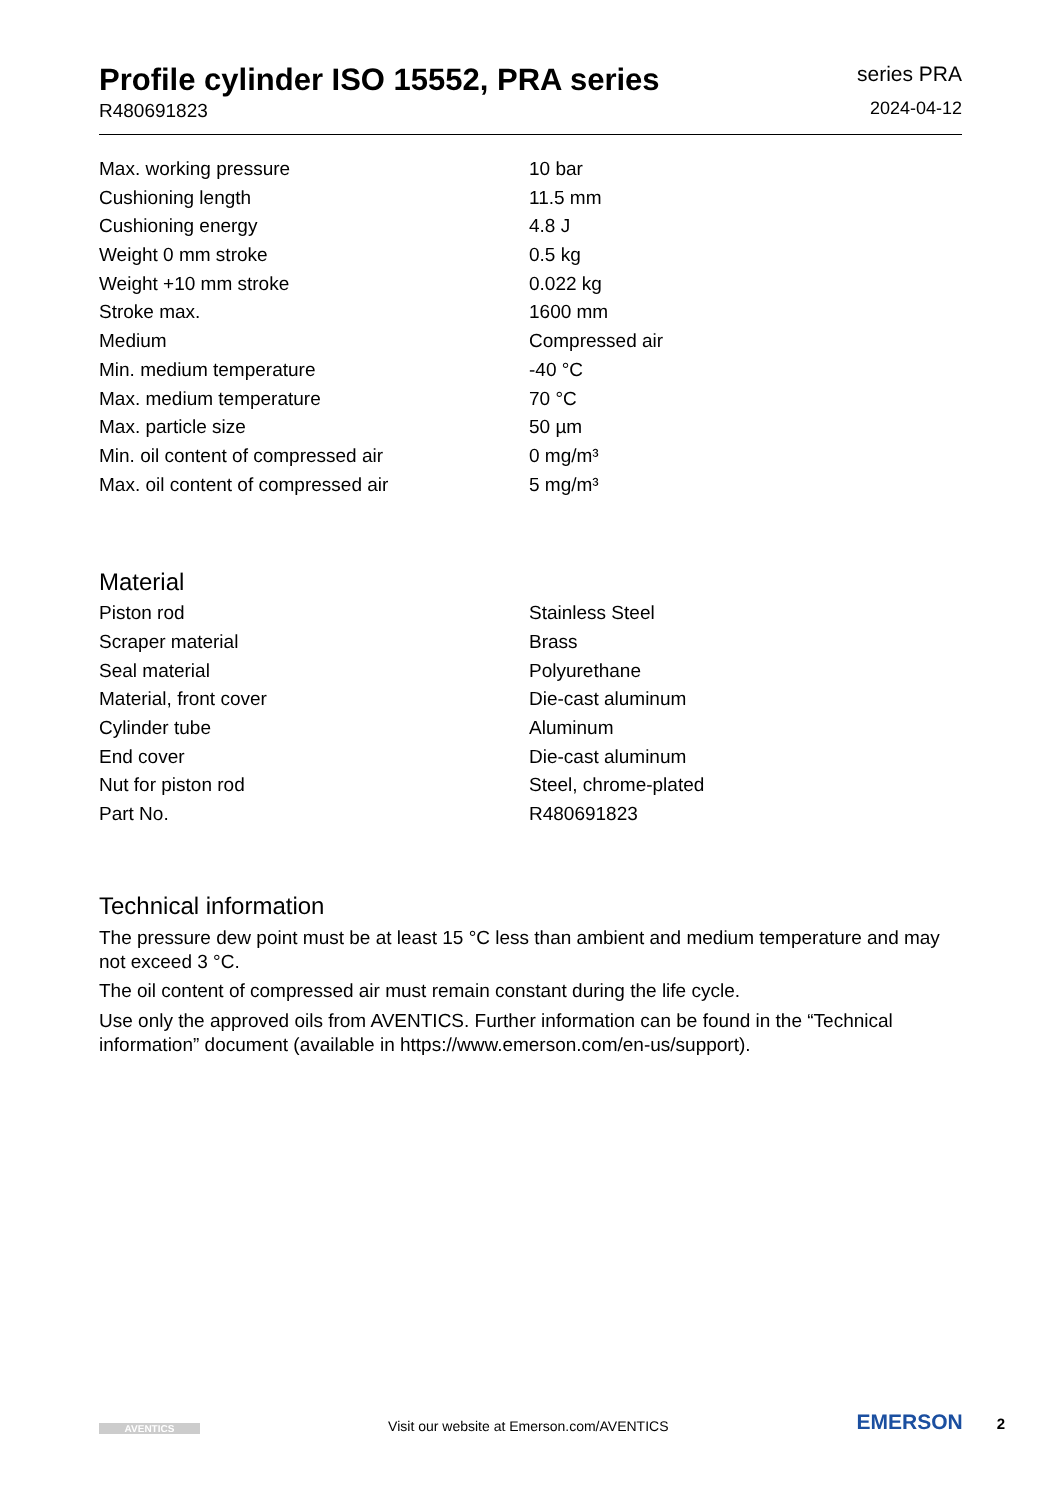Profile cylinder ISO 15552, PRA series
R480691823
series PRA
2024-04-12
| Max. working pressure | 10 bar |
| Cushioning length | 11.5 mm |
| Cushioning energy | 4.8 J |
| Weight 0 mm stroke | 0.5 kg |
| Weight +10 mm stroke | 0.022 kg |
| Stroke max. | 1600 mm |
| Medium | Compressed air |
| Min. medium temperature | -40 °C |
| Max. medium temperature | 70 °C |
| Max. particle size | 50 µm |
| Min. oil content of compressed air | 0 mg/m³ |
| Max. oil content of compressed air | 5 mg/m³ |
Material
| Piston rod | Stainless Steel |
| Scraper material | Brass |
| Seal material | Polyurethane |
| Material, front cover | Die-cast aluminum |
| Cylinder tube | Aluminum |
| End cover | Die-cast aluminum |
| Nut for piston rod | Steel, chrome-plated |
| Part No. | R480691823 |
Technical information
The pressure dew point must be at least 15 °C less than ambient and medium temperature and may not exceed 3 °C.
The oil content of compressed air must remain constant during the life cycle.
Use only the approved oils from AVENTICS. Further information can be found in the “Technical information” document (available in https://www.emerson.com/en-us/support).
AVENTICS
Visit our website at Emerson.com/AVENTICS
EMERSON 2